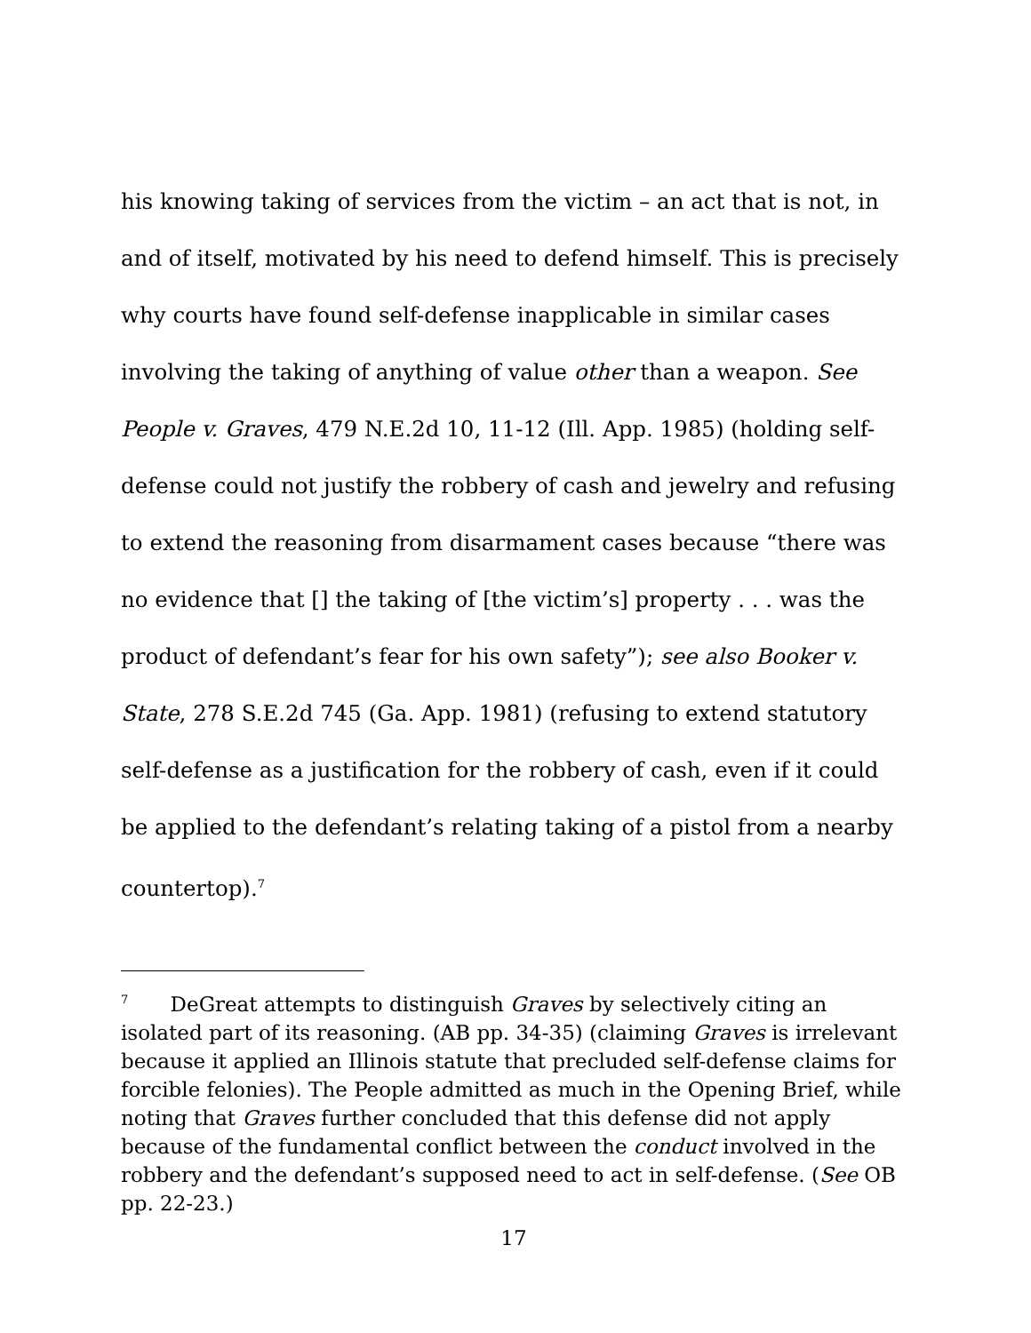his knowing taking of services from the victim – an act that is not, in and of itself, motivated by his need to defend himself. This is precisely why courts have found self-defense inapplicable in similar cases involving the taking of anything of value other than a weapon. See People v. Graves, 479 N.E.2d 10, 11-12 (Ill. App. 1985) (holding self-defense could not justify the robbery of cash and jewelry and refusing to extend the reasoning from disarmament cases because “there was no evidence that [] the taking of [the victim’s] property . . . was the product of defendant’s fear for his own safety”); see also Booker v. State, 278 S.E.2d 745 (Ga. App. 1981) (refusing to extend statutory self-defense as a justification for the robbery of cash, even if it could be applied to the defendant’s relating taking of a pistol from a nearby countertop).<sup>7</sup>
<sup>7</sup> DeGreat attempts to distinguish Graves by selectively citing an isolated part of its reasoning. (AB pp. 34-35) (claiming Graves is irrelevant because it applied an Illinois statute that precluded self-defense claims for forcible felonies). The People admitted as much in the Opening Brief, while noting that Graves further concluded that this defense did not apply because of the fundamental conflict between the conduct involved in the robbery and the defendant’s supposed need to act in self-defense. (See OB pp. 22-23.)
17